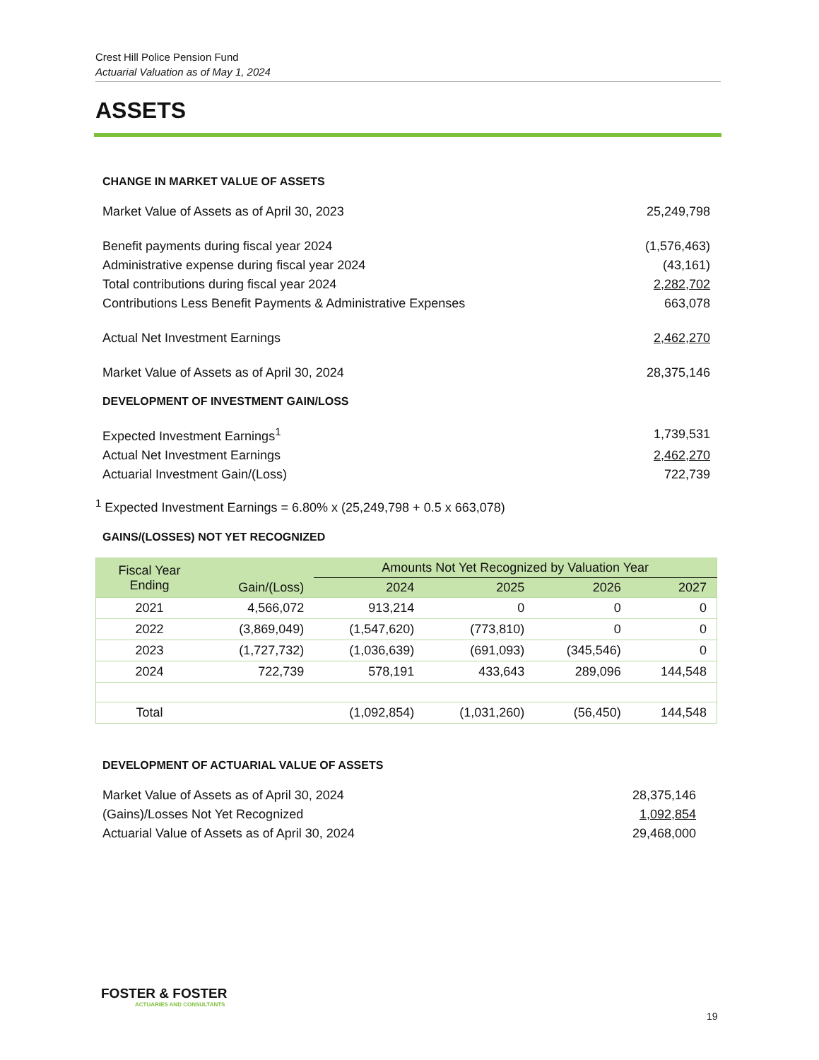Crest Hill Police Pension Fund
Actuarial Valuation as of May 1, 2024
ASSETS
CHANGE IN MARKET VALUE OF ASSETS
| Market Value of Assets as of April 30, 2023 | 25,249,798 |
| Benefit payments during fiscal year 2024 | (1,576,463) |
| Administrative expense during fiscal year 2024 | (43,161) |
| Total contributions during fiscal year 2024 | 2,282,702 |
| Contributions Less Benefit Payments & Administrative Expenses | 663,078 |
| Actual Net Investment Earnings | 2,462,270 |
| Market Value of Assets as of April 30, 2024 | 28,375,146 |
DEVELOPMENT OF INVESTMENT GAIN/LOSS
| Expected Investment Earnings<sup>1</sup> | 1,739,531 |
| Actual Net Investment Earnings | 2,462,270 |
| Actuarial Investment Gain/(Loss) | 722,739 |
<sup>1</sup> Expected Investment Earnings = 6.80% x (25,249,798 + 0.5 x 663,078)
GAINS/(LOSSES) NOT YET RECOGNIZED
| Fiscal Year Ending | Gain/(Loss) | Amounts Not Yet Recognized by Valuation Year | | | |
| --- | --- | --- | --- | --- | --- |
| | | 2024 | 2025 | 2026 | 2027 |
| 2021 | 4,566,072 | 913,214 | 0 | 0 | 0 |
| 2022 | (3,869,049) | (1,547,620) | (773,810) | 0 | 0 |
| 2023 | (1,727,732) | (1,036,639) | (691,093) | (345,546) | 0 |
| 2024 | 722,739 | 578,191 | 433,643 | 289,096 | 144,548 |
| Total | | (1,092,854) | (1,031,260) | (56,450) | 144,548 |
DEVELOPMENT OF ACTUARIAL VALUE OF ASSETS
| Market Value of Assets as of April 30, 2024 | 28,375,146 |
| (Gains)/Losses Not Yet Recognized | 1,092,854 |
| Actuarial Value of Assets as of April 30, 2024 | 29,468,000 |
FOSTER & FOSTER
ACTUARIES AND CONSULTANTS
19